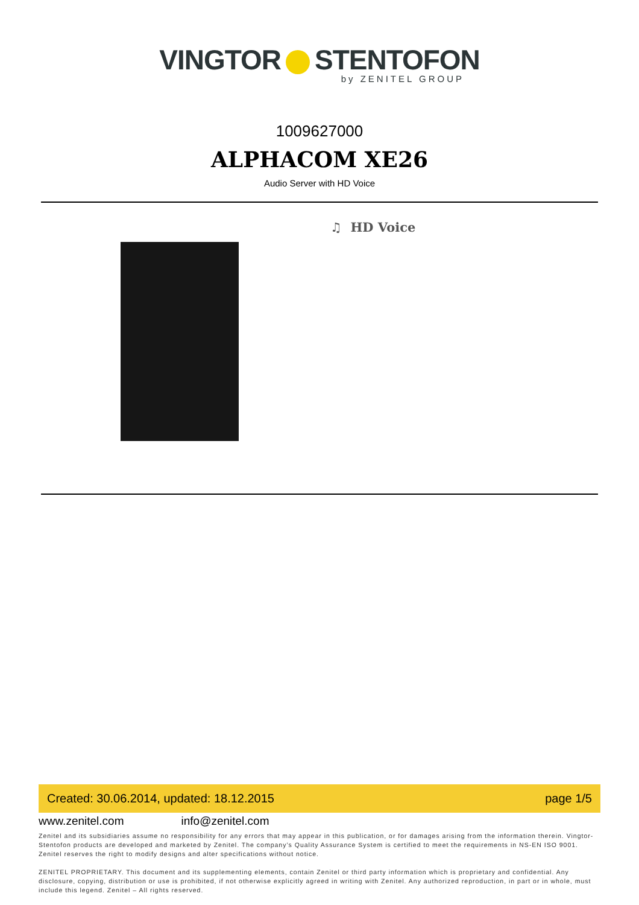VINGTOR STENTOFON
by ZENITEL GROUP
1009627000
ALPHACOM XE26
Audio Server with HD Voice
♫ HD Voice
Created: 30.06.2014, updated: 18.12.2015 page 1/5
www.zenitel.com info@zenitel.com
Zenitel and its subsidiaries assume no responsibility for any errors that may appear in this publication, or for damages arising from the information therein. Vingtor-Stentofon products are developed and marketed by Zenitel. The company’s Quality Assurance System is certified to meet the requirements in NS-EN ISO 9001. Zenitel reserves the right to modify designs and alter specifications without notice.
ZENITEL PROPRIETARY. This document and its supplementing elements, contain Zenitel or third party information which is proprietary and confidential. Any disclosure, copying, distribution or use is prohibited, if not otherwise explicitly agreed in writing with Zenitel. Any authorized reproduction, in part or in whole, must include this legend. Zenitel – All rights reserved.